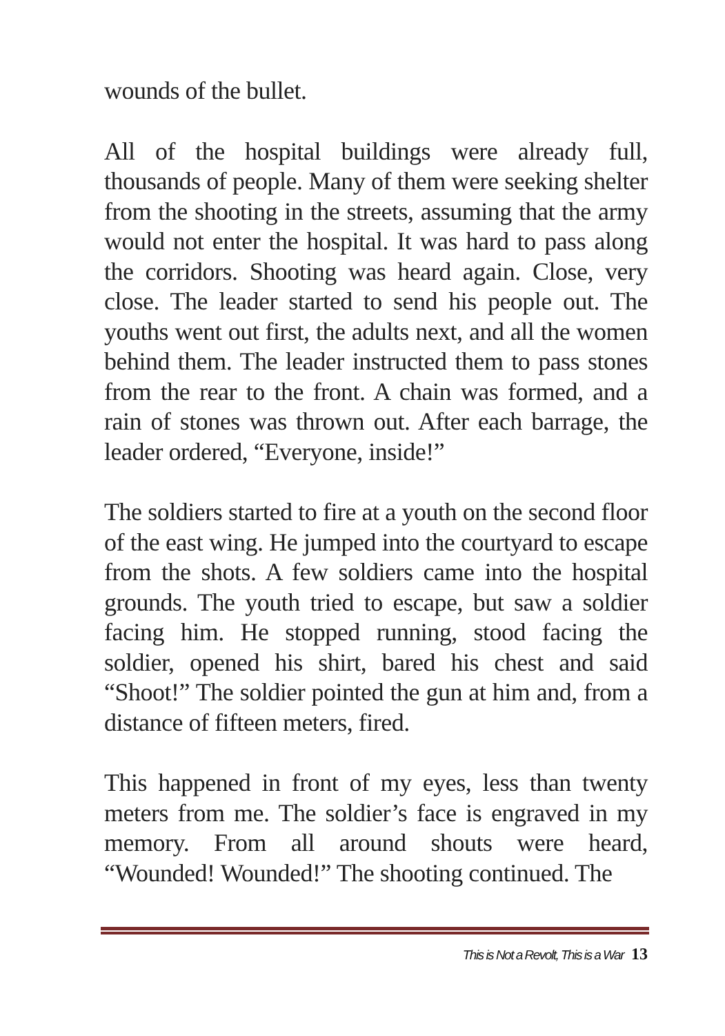wounds of the bullet.
All of the hospital buildings were already full, thousands of people. Many of them were seeking shelter from the shooting in the streets, assuming that the army would not enter the hospital. It was hard to pass along the corridors. Shooting was heard again. Close, very close. The leader started to send his people out. The youths went out first, the adults next, and all the women behind them. The leader instructed them to pass stones from the rear to the front. A chain was formed, and a rain of stones was thrown out. After each barrage, the leader ordered, “Everyone, inside!”
The soldiers started to fire at a youth on the second floor of the east wing. He jumped into the courtyard to escape from the shots. A few soldiers came into the hospital grounds. The youth tried to escape, but saw a soldier facing him. He stopped running, stood facing the soldier, opened his shirt, bared his chest and said “Shoot!” The soldier pointed the gun at him and, from a distance of fifteen meters, fired.
This happened in front of my eyes, less than twenty meters from me. The soldier’s face is engraved in my memory. From all around shouts were heard, “Wounded! Wounded!” The shooting continued. The
This is Not a Revolt, This is a War 13